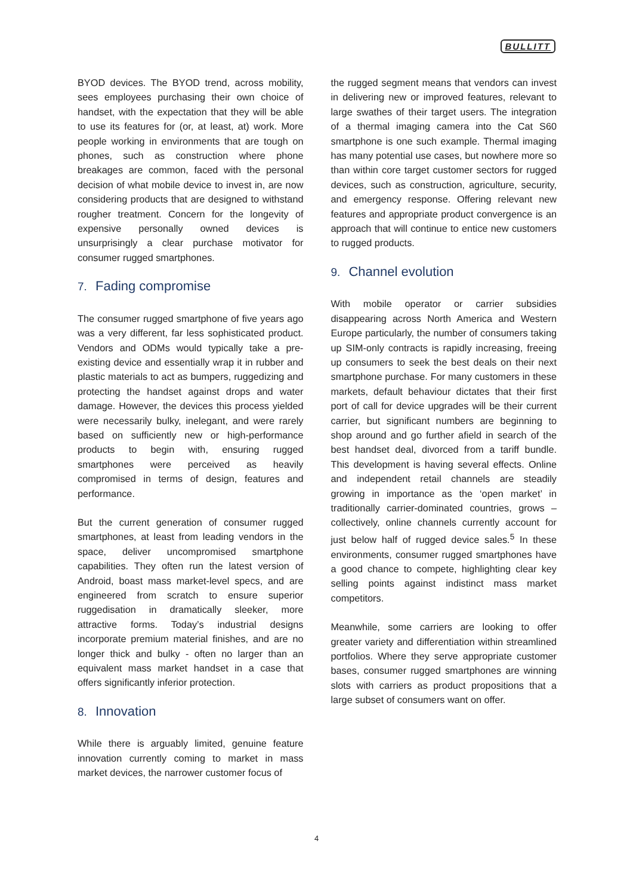BULLITT
BYOD devices. The BYOD trend, across mobility, sees employees purchasing their own choice of handset, with the expectation that they will be able to use its features for (or, at least, at) work. More people working in environments that are tough on phones, such as construction where phone breakages are common, faced with the personal decision of what mobile device to invest in, are now considering products that are designed to withstand rougher treatment. Concern for the longevity of expensive personally owned devices is unsurprisingly a clear purchase motivator for consumer rugged smartphones.
7. Fading compromise
The consumer rugged smartphone of five years ago was a very different, far less sophisticated product. Vendors and ODMs would typically take a pre-existing device and essentially wrap it in rubber and plastic materials to act as bumpers, ruggedizing and protecting the handset against drops and water damage. However, the devices this process yielded were necessarily bulky, inelegant, and were rarely based on sufficiently new or high-performance products to begin with, ensuring rugged smartphones were perceived as heavily compromised in terms of design, features and performance.
But the current generation of consumer rugged smartphones, at least from leading vendors in the space, deliver uncompromised smartphone capabilities. They often run the latest version of Android, boast mass market-level specs, and are engineered from scratch to ensure superior ruggedisation in dramatically sleeker, more attractive forms. Today’s industrial designs incorporate premium material finishes, and are no longer thick and bulky - often no larger than an equivalent mass market handset in a case that offers significantly inferior protection.
8. Innovation
While there is arguably limited, genuine feature innovation currently coming to market in mass market devices, the narrower customer focus of
the rugged segment means that vendors can invest in delivering new or improved features, relevant to large swathes of their target users. The integration of a thermal imaging camera into the Cat S60 smartphone is one such example. Thermal imaging has many potential use cases, but nowhere more so than within core target customer sectors for rugged devices, such as construction, agriculture, security, and emergency response. Offering relevant new features and appropriate product convergence is an approach that will continue to entice new customers to rugged products.
9. Channel evolution
With mobile operator or carrier subsidies disappearing across North America and Western Europe particularly, the number of consumers taking up SIM-only contracts is rapidly increasing, freeing up consumers to seek the best deals on their next smartphone purchase. For many customers in these markets, default behaviour dictates that their first port of call for device upgrades will be their current carrier, but significant numbers are beginning to shop around and go further afield in search of the best handset deal, divorced from a tariff bundle. This development is having several effects. Online and independent retail channels are steadily growing in importance as the ‘open market’ in traditionally carrier-dominated countries, grows – collectively, online channels currently account for just below half of rugged device sales.<sup>5</sup> In these environments, consumer rugged smartphones have a good chance to compete, highlighting clear key selling points against indistinct mass market competitors.
Meanwhile, some carriers are looking to offer greater variety and differentiation within streamlined portfolios. Where they serve appropriate customer bases, consumer rugged smartphones are winning slots with carriers as product propositions that a large subset of consumers want on offer.
4